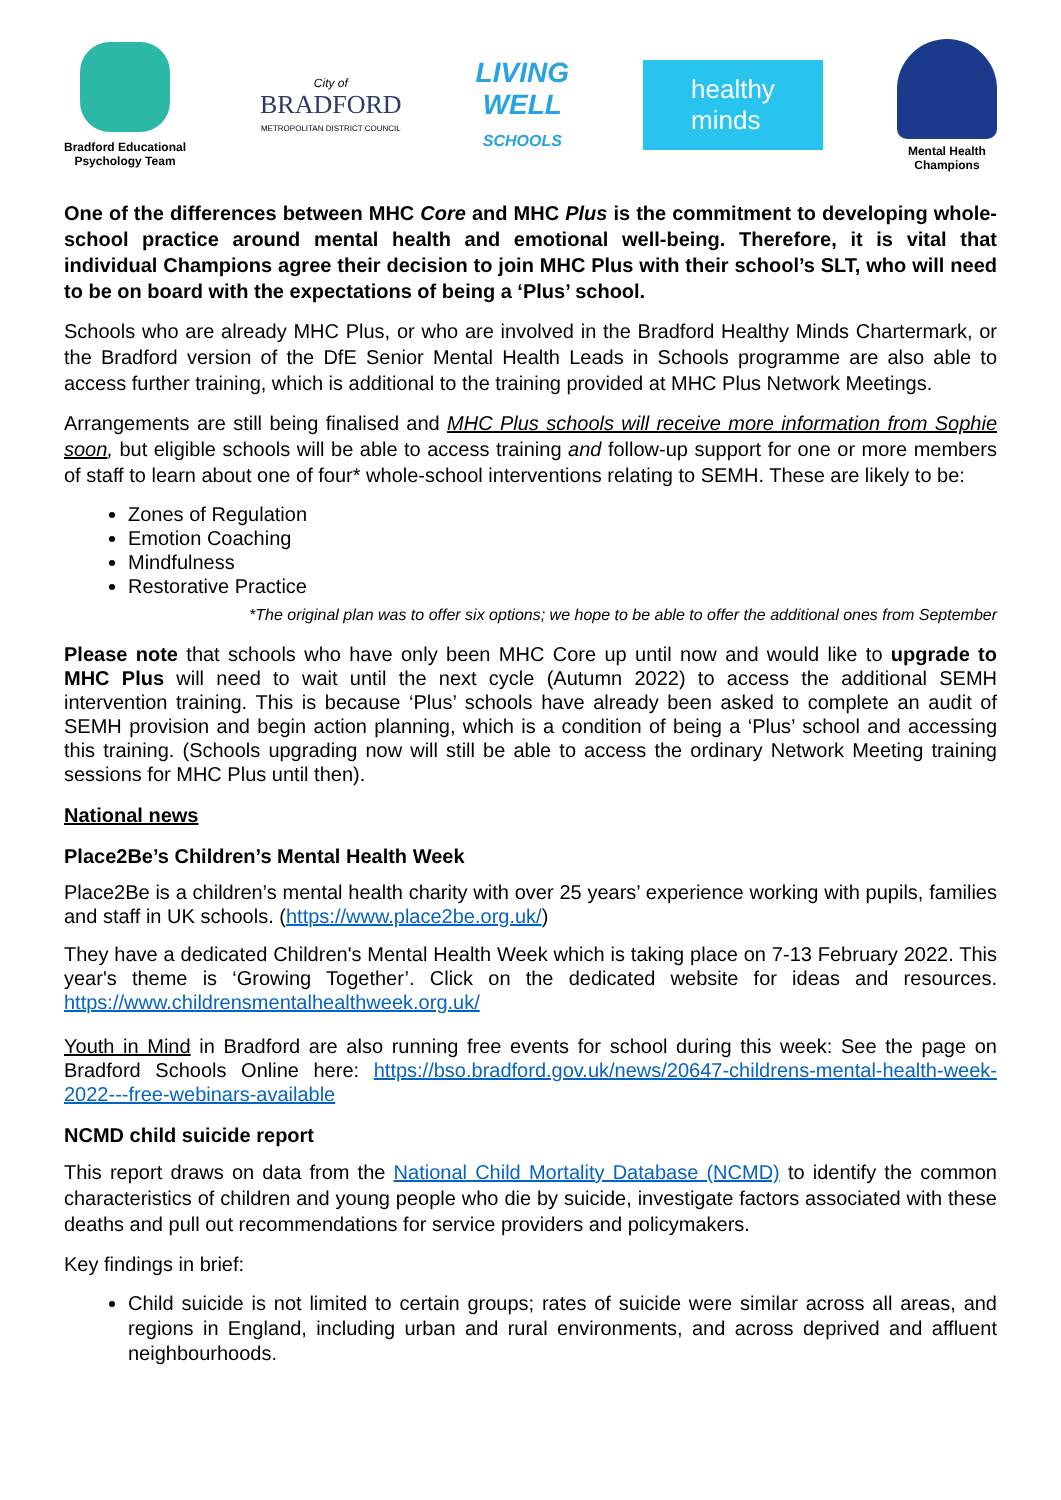Bradford Educational
Psychology Team
City of
BRADFORD
METROPOLITAN DISTRICT COUNCIL
LIVING
WELL
SCHOOLS
healthy
minds
Mental Health
Champions
One of the differences between MHC Core and MHC Plus is the commitment to developing whole-school practice around mental health and emotional well-being. Therefore, it is vital that individual Champions agree their decision to join MHC Plus with their school’s SLT, who will need to be on board with the expectations of being a ‘Plus’ school.
Schools who are already MHC Plus, or who are involved in the Bradford Healthy Minds Chartermark, or the Bradford version of the DfE Senior Mental Health Leads in Schools programme are also able to access further training, which is additional to the training provided at MHC Plus Network Meetings.
Arrangements are still being finalised and MHC Plus schools will receive more information from Sophie soon, but eligible schools will be able to access training and follow-up support for one or more members of staff to learn about one of four* whole-school interventions relating to SEMH. These are likely to be:
Zones of Regulation
Emotion Coaching
Mindfulness
Restorative Practice
*The original plan was to offer six options; we hope to be able to offer the additional ones from September
Please note that schools who have only been MHC Core up until now and would like to upgrade to MHC Plus will need to wait until the next cycle (Autumn 2022) to access the additional SEMH intervention training. This is because ‘Plus’ schools have already been asked to complete an audit of SEMH provision and begin action planning, which is a condition of being a ‘Plus’ school and accessing this training. (Schools upgrading now will still be able to access the ordinary Network Meeting training sessions for MHC Plus until then).
National news
Place2Be’s Children’s Mental Health Week
Place2Be is a children’s mental health charity with over 25 years’ experience working with pupils, families and staff in UK schools. (https://www.place2be.org.uk/)
They have a dedicated Children's Mental Health Week which is taking place on 7-13 February 2022. This year's theme is ‘Growing Together’. Click on the dedicated website for ideas and resources. https://www.childrensmentalhealthweek.org.uk/
Youth in Mind in Bradford are also running free events for school during this week: See the page on Bradford Schools Online here: https://bso.bradford.gov.uk/news/20647-childrens-mental-health-week-2022---free-webinars-available
NCMD child suicide report
This report draws on data from the National Child Mortality Database (NCMD) to identify the common characteristics of children and young people who die by suicide, investigate factors associated with these deaths and pull out recommendations for service providers and policymakers.
Key findings in brief:
Child suicide is not limited to certain groups; rates of suicide were similar across all areas, and regions in England, including urban and rural environments, and across deprived and affluent neighbourhoods.